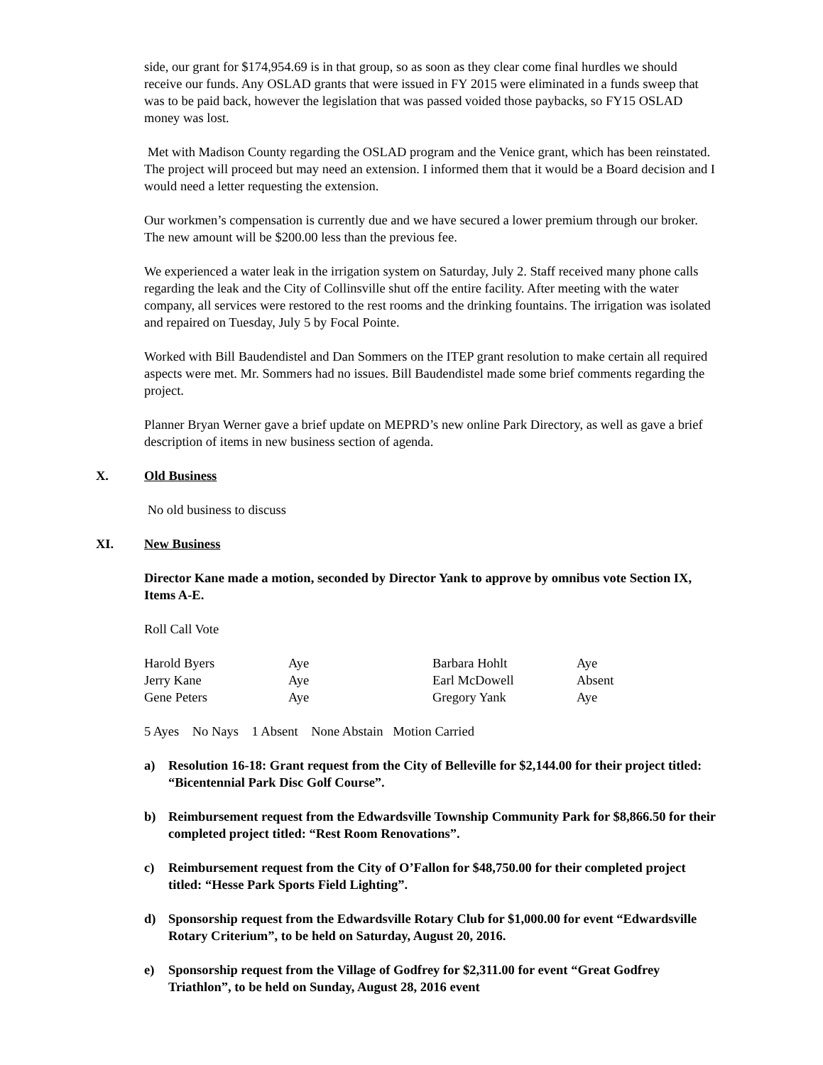side, our grant for $174,954.69 is in that group, so as soon as they clear come final hurdles we should receive our funds. Any OSLAD grants that were issued in FY 2015 were eliminated in a funds sweep that was to be paid back, however the legislation that was passed voided those paybacks, so FY15 OSLAD money was lost.
Met with Madison County regarding the OSLAD program and the Venice grant, which has been reinstated. The project will proceed but may need an extension. I informed them that it would be a Board decision and I would need a letter requesting the extension.
Our workmen’s compensation is currently due and we have secured a lower premium through our broker. The new amount will be $200.00 less than the previous fee.
We experienced a water leak in the irrigation system on Saturday, July 2. Staff received many phone calls regarding the leak and the City of Collinsville shut off the entire facility. After meeting with the water company, all services were restored to the rest rooms and the drinking fountains. The irrigation was isolated and repaired on Tuesday, July 5 by Focal Pointe.
Worked with Bill Baudendistel and Dan Sommers on the ITEP grant resolution to make certain all required aspects were met. Mr. Sommers had no issues. Bill Baudendistel made some brief comments regarding the project.
Planner Bryan Werner gave a brief update on MEPRD’s new online Park Directory, as well as gave a brief description of items in new business section of agenda.
X. Old Business
No old business to discuss
XI. New Business
Director Kane made a motion, seconded by Director Yank to approve by omnibus vote Section IX, Items A-E.
Roll Call Vote
| Harold Byers | Aye | Barbara Hohlt | Aye |
| Jerry Kane | Aye | Earl McDowell | Absent |
| Gene Peters | Aye | Gregory Yank | Aye |
5 Ayes No Nays 1 Absent None Abstain Motion Carried
a) Resolution 16-18: Grant request from the City of Belleville for $2,144.00 for their project titled: “Bicentennial Park Disc Golf Course”.
b) Reimbursement request from the Edwardsville Township Community Park for $8,866.50 for their completed project titled: “Rest Room Renovations”.
c) Reimbursement request from the City of O’Fallon for $48,750.00 for their completed project titled: “Hesse Park Sports Field Lighting”.
d) Sponsorship request from the Edwardsville Rotary Club for $1,000.00 for event “Edwardsville Rotary Criterium”, to be held on Saturday, August 20, 2016.
e) Sponsorship request from the Village of Godfrey for $2,311.00 for event “Great Godfrey Triathlon”, to be held on Sunday, August 28, 2016 event